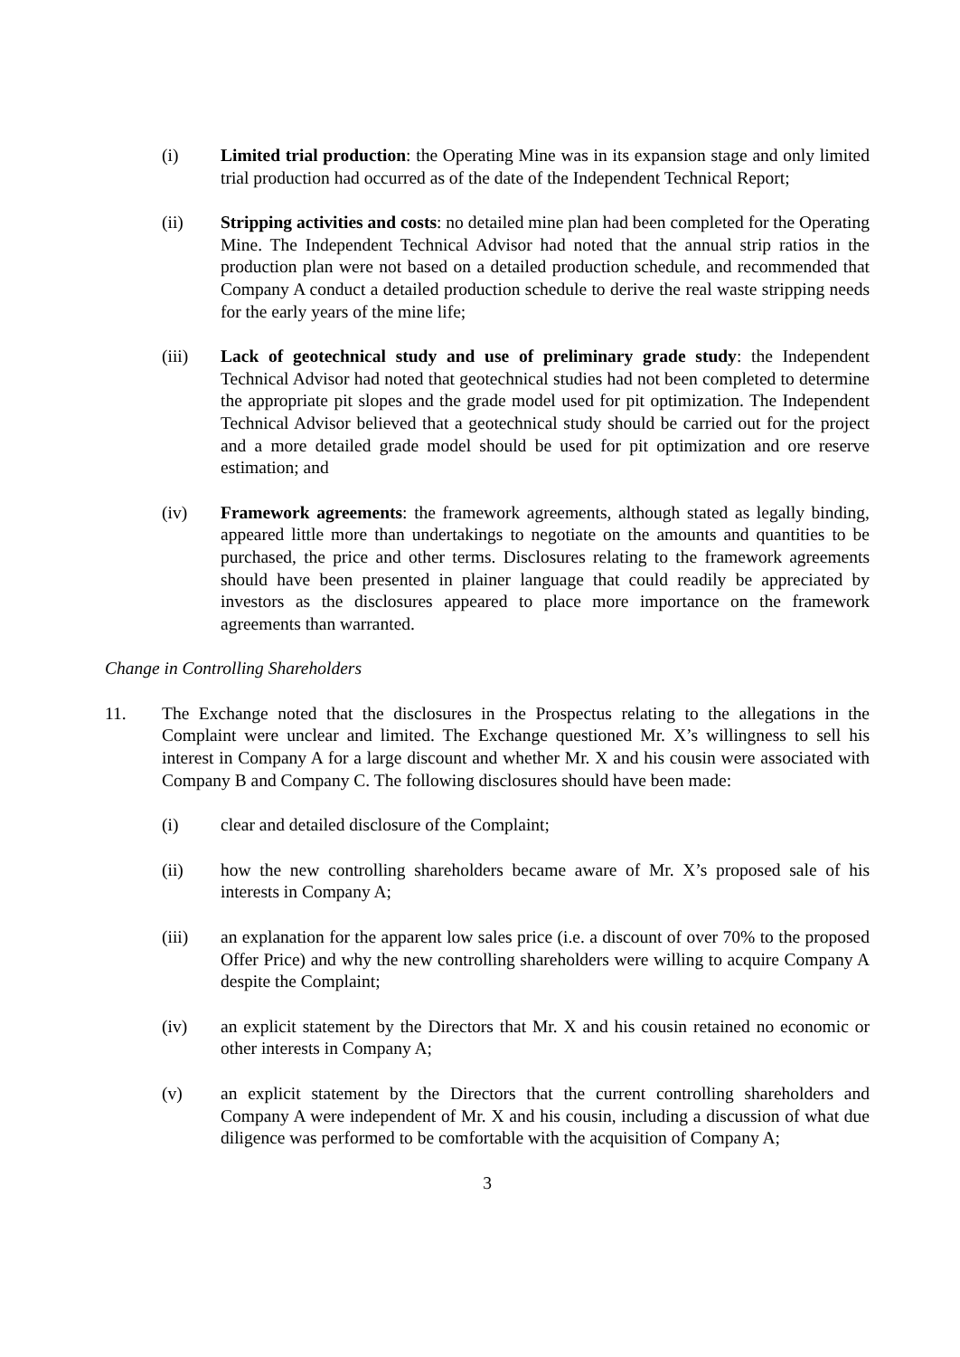(i) Limited trial production: the Operating Mine was in its expansion stage and only limited trial production had occurred as of the date of the Independent Technical Report;
(ii) Stripping activities and costs: no detailed mine plan had been completed for the Operating Mine. The Independent Technical Advisor had noted that the annual strip ratios in the production plan were not based on a detailed production schedule, and recommended that Company A conduct a detailed production schedule to derive the real waste stripping needs for the early years of the mine life;
(iii) Lack of geotechnical study and use of preliminary grade study: the Independent Technical Advisor had noted that geotechnical studies had not been completed to determine the appropriate pit slopes and the grade model used for pit optimization. The Independent Technical Advisor believed that a geotechnical study should be carried out for the project and a more detailed grade model should be used for pit optimization and ore reserve estimation; and
(iv) Framework agreements: the framework agreements, although stated as legally binding, appeared little more than undertakings to negotiate on the amounts and quantities to be purchased, the price and other terms. Disclosures relating to the framework agreements should have been presented in plainer language that could readily be appreciated by investors as the disclosures appeared to place more importance on the framework agreements than warranted.
Change in Controlling Shareholders
11. The Exchange noted that the disclosures in the Prospectus relating to the allegations in the Complaint were unclear and limited. The Exchange questioned Mr. X’s willingness to sell his interest in Company A for a large discount and whether Mr. X and his cousin were associated with Company B and Company C. The following disclosures should have been made:
(i) clear and detailed disclosure of the Complaint;
(ii) how the new controlling shareholders became aware of Mr. X’s proposed sale of his interests in Company A;
(iii) an explanation for the apparent low sales price (i.e. a discount of over 70% to the proposed Offer Price) and why the new controlling shareholders were willing to acquire Company A despite the Complaint;
(iv) an explicit statement by the Directors that Mr. X and his cousin retained no economic or other interests in Company A;
(v) an explicit statement by the Directors that the current controlling shareholders and Company A were independent of Mr. X and his cousin, including a discussion of what due diligence was performed to be comfortable with the acquisition of Company A;
3